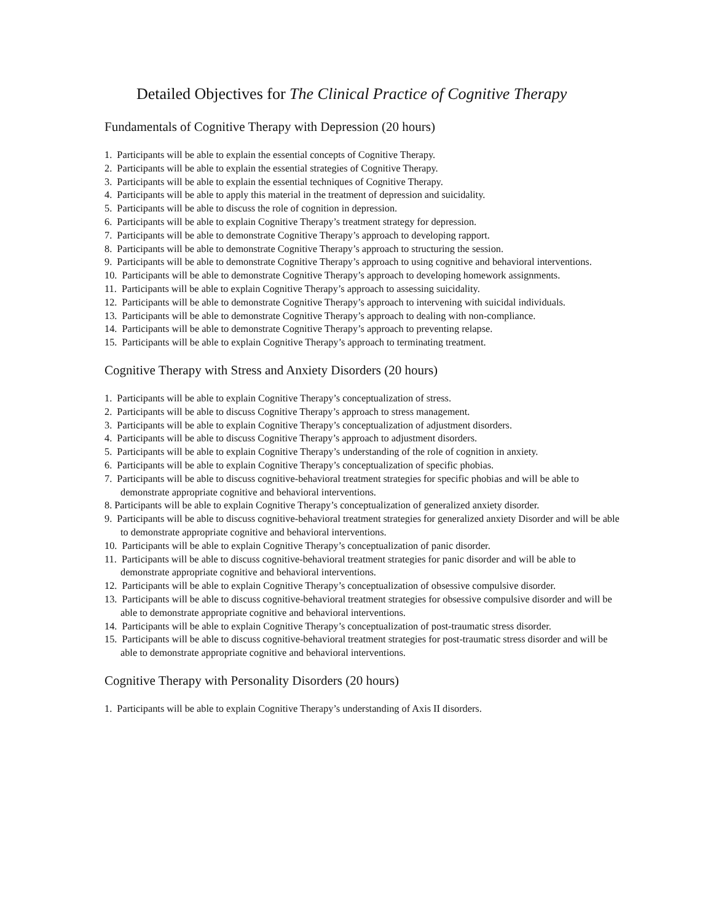Detailed Objectives for The Clinical Practice of Cognitive Therapy
Fundamentals of Cognitive Therapy with Depression (20 hours)
1. Participants will be able to explain the essential concepts of Cognitive Therapy.
2. Participants will be able to explain the essential strategies of Cognitive Therapy.
3. Participants will be able to explain the essential techniques of Cognitive Therapy.
4. Participants will be able to apply this material in the treatment of depression and suicidality.
5. Participants will be able to discuss the role of cognition in depression.
6. Participants will be able to explain Cognitive Therapy’s treatment strategy for depression.
7. Participants will be able to demonstrate Cognitive Therapy’s approach to developing rapport.
8. Participants will be able to demonstrate Cognitive Therapy’s approach to structuring the session.
9. Participants will be able to demonstrate Cognitive Therapy’s approach to using cognitive and behavioral interventions.
10. Participants will be able to demonstrate Cognitive Therapy’s approach to developing homework assignments.
11. Participants will be able to explain Cognitive Therapy’s approach to assessing suicidality.
12. Participants will be able to demonstrate Cognitive Therapy’s approach to intervening with suicidal individuals.
13. Participants will be able to demonstrate Cognitive Therapy’s approach to dealing with non-compliance.
14. Participants will be able to demonstrate Cognitive Therapy’s approach to preventing relapse.
15. Participants will be able to explain Cognitive Therapy’s approach to terminating treatment.
Cognitive Therapy with Stress and Anxiety Disorders (20 hours)
1. Participants will be able to explain Cognitive Therapy’s conceptualization of stress.
2. Participants will be able to discuss Cognitive Therapy’s approach to stress management.
3. Participants will be able to explain Cognitive Therapy’s conceptualization of adjustment disorders.
4. Participants will be able to discuss Cognitive Therapy’s approach to adjustment disorders.
5. Participants will be able to explain Cognitive Therapy’s understanding of the role of cognition in anxiety.
6. Participants will be able to explain Cognitive Therapy’s conceptualization of specific phobias.
7. Participants will be able to discuss cognitive-behavioral treatment strategies for specific phobias and will be able to demonstrate appropriate cognitive and behavioral interventions.
8. Participants will be able to explain Cognitive Therapy’s conceptualization of generalized anxiety disorder.
9. Participants will be able to discuss cognitive-behavioral treatment strategies for generalized anxiety Disorder and will be able to demonstrate appropriate cognitive and behavioral interventions.
10. Participants will be able to explain Cognitive Therapy’s conceptualization of panic disorder.
11. Participants will be able to discuss cognitive-behavioral treatment strategies for panic disorder and will be able to demonstrate appropriate cognitive and behavioral interventions.
12. Participants will be able to explain Cognitive Therapy’s conceptualization of obsessive compulsive disorder.
13. Participants will be able to discuss cognitive-behavioral treatment strategies for obsessive compulsive disorder and will be able to demonstrate appropriate cognitive and behavioral interventions.
14. Participants will be able to explain Cognitive Therapy’s conceptualization of post-traumatic stress disorder.
15. Participants will be able to discuss cognitive-behavioral treatment strategies for post-traumatic stress disorder and will be able to demonstrate appropriate cognitive and behavioral interventions.
Cognitive Therapy with Personality Disorders (20 hours)
1. Participants will be able to explain Cognitive Therapy’s understanding of Axis II disorders.